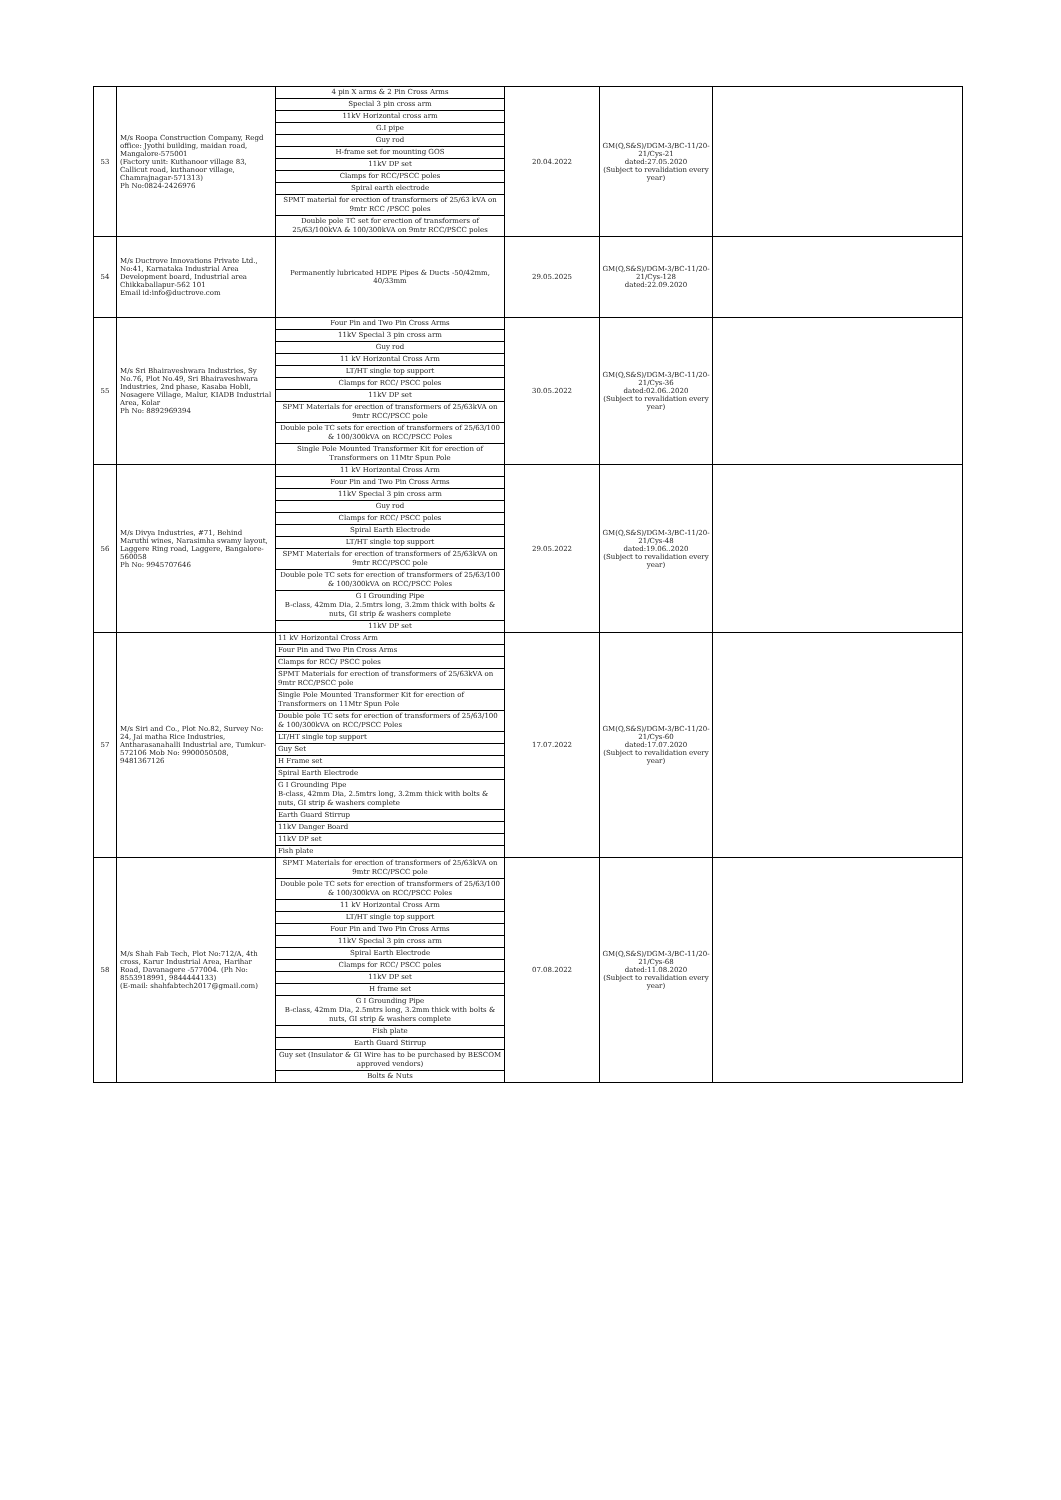| 53 | M/s Roopa Construction Company, Regd office: Jyothi building, maidan road, Mangalore-575001 (Factory unit: Kuthanoor village 83, Callicut road, kuthanoor village, Chamrajnagar-571313) Ph No:0824-2426976 | / 4 pin X arms & 2 Pin Cross Arms / / Special 3 pin cross arm / / 11kV Horizontal cross arm / / G.I pipe / / Guy rod / / H-frame set for mounting GOS / / 11kV DP set / / Clamps for RCC/PSCC poles / / Spiral earth electrode / / SPMT material for erection of transformers of 25/63 kVA on 9mtr RCC /PSCC poles / / Double pole TC set for erection of transformers of 25/63/100kVA & 100/300kVA on 9mtr RCC/PSCC poles / | 20.04.2022 | GM(Q,S&S)/DGM-3/BC-11/20-21/Cys-21 dated:27.05.2020 (Subject to revalidation every year) | |
| 54 | M/s Ductrove Innovations Private Ltd., No:41, Karnataka Industrial Area Development board, Industrial area Chikkaballapur-562 101 Email id:info@ductrove.com | Permanently lubricated HDPE Pipes & Ducts -50/42mm, 40/33mm | 29.05.2025 | GM(Q,S&S)/DGM-3/BC-11/20-21/Cys-128 dated:22.09.2020 | |
| 55 | M/s Sri Bhairaveshwara Industries, Sy No.76, Plot No.49, Sri Bhairaveshwara Industries, 2nd phase, Kasaba Hobli, Nosagere Village, Malur, KIADB Industrial Area, Kolar Ph No: 8892969394 | / Four Pin and Two Pin Cross Arms / / 11kV Special 3 pin cross arm / / Guy rod / / 11 kV Horizontal Cross Arm / / LT/HT single top support / / Clamps for RCC/ PSCC poles / / 11kV DP set / / SPMT Materials for erection of transformers of 25/63kVA on 9mtr RCC/PSCC pole / / Double pole TC sets for erection of transformers of 25/63/100 & 100/300kVA on RCC/PSCC Poles / / Single Pole Mounted Transformer Kit for erection of Transformers on 11Mtr Spun Pole / | 30.05.2022 | GM(Q,S&S)/DGM-3/BC-11/20-21/Cys-36 dated:02.06..2020 (Subject to revalidation every year) | |
| 56 | M/s Divya Industries, #71, Behind Maruthi wines, Narasimha swamy layout, Laggere Ring road, Laggere, Bangalore-560058 Ph No: 9945707646 | / 11 kV Horizontal Cross Arm / / Four Pin and Two Pin Cross Arms / / 11kV Special 3 pin cross arm / / Guy rod / / Clamps for RCC/ PSCC poles / / Spiral Earth Electrode / / LT/HT single top support / / SPMT Materials for erection of transformers of 25/63kVA on 9mtr RCC/PSCC pole / / Double pole TC sets for erection of transformers of 25/63/100 & 100/300kVA on RCC/PSCC Poles / / G I Grounding Pipe B-class, 42mm Dia, 2.5mtrs long, 3.2mm thick with bolts & nuts, GI strip & washers complete / / 11kV DP set / | 29.05.2022 | GM(Q,S&S)/DGM-3/BC-11/20-21/Cys-48 dated:19.06..2020 (Subject to revalidation every year) | |
| 57 | M/s Siri and Co., Plot No.82, Survey No: 24, Jai matha Rice Industries, Antharasanahalli Industrial are, Tumkur-572106 Mob No: 9900050508, 9481367126 | / 11 kV Horizontal Cross Arm / / Four Pin and Two Pin Cross Arms / / Clamps for RCC/ PSCC poles / / SPMT Materials for erection of transformers of 25/63kVA on 9mtr RCC/PSCC pole / / Single Pole Mounted Transformer Kit for erection of Transformers on 11Mtr Spun Pole / / Double pole TC sets for erection of transformers of 25/63/100 & 100/300kVA on RCC/PSCC Poles / / LT/HT single top support / / Guy Set / / H Frame set / / Spiral Earth Electrode / / G I Grounding Pipe B-class, 42mm Dia, 2.5mtrs long, 3.2mm thick with bolts & nuts, GI strip & washers complete / / Earth Guard Stirrup / / 11kV Danger Board / / 11kV DP set / / Fish plate / | 17.07.2022 | GM(Q,S&S)/DGM-3/BC-11/20-21/Cys-60 dated:17.07.2020 (Subject to revalidation every year) | |
| 58 | M/s Shah Fab Tech, Plot No:712/A, 4th cross, Karur Industrial Area, Harihar Road, Davanagere -577004. (Ph No: 8553918991, 9844444133) (E-mail: shahfabtech2017@gmail.com) | / SPMT Materials for erection of transformers of 25/63kVA on 9mtr RCC/PSCC pole / / Double pole TC sets for erection of transformers of 25/63/100 & 100/300kVA on RCC/PSCC Poles / / 11 kV Horizontal Cross Arm / / LT/HT single top support / / Four Pin and Two Pin Cross Arms / / 11kV Special 3 pin cross arm / / Spiral Earth Electrode / / Clamps for RCC/ PSCC poles / / 11kV DP set / / H frame set / / G I Grounding Pipe B-class, 42mm Dia, 2.5mtrs long, 3.2mm thick with bolts & nuts, GI strip & washers complete / / Fish plate / / Earth Guard Stirrup / / Guy set (Insulator & GI Wire has to be purchased by BESCOM approved vendors) / / Bolts & Nuts / | 07.08.2022 | GM(Q,S&S)/DGM-3/BC-11/20-21/Cys-68 dated:11.08.2020 (Subject to revalidation every year) | |